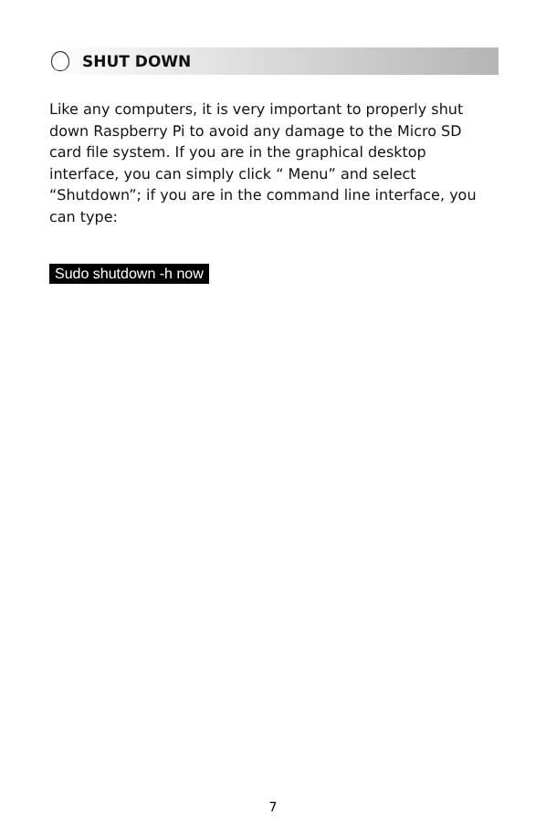SHUT DOWN
Like any computers, it is very important to properly shut down Raspberry Pi to avoid any damage to the Micro SD card file system. If you are in the graphical desktop interface, you can simply click “ Menu” and select “Shutdown”; if you are in the command line interface, you can type:
Sudo shutdown -h now
7